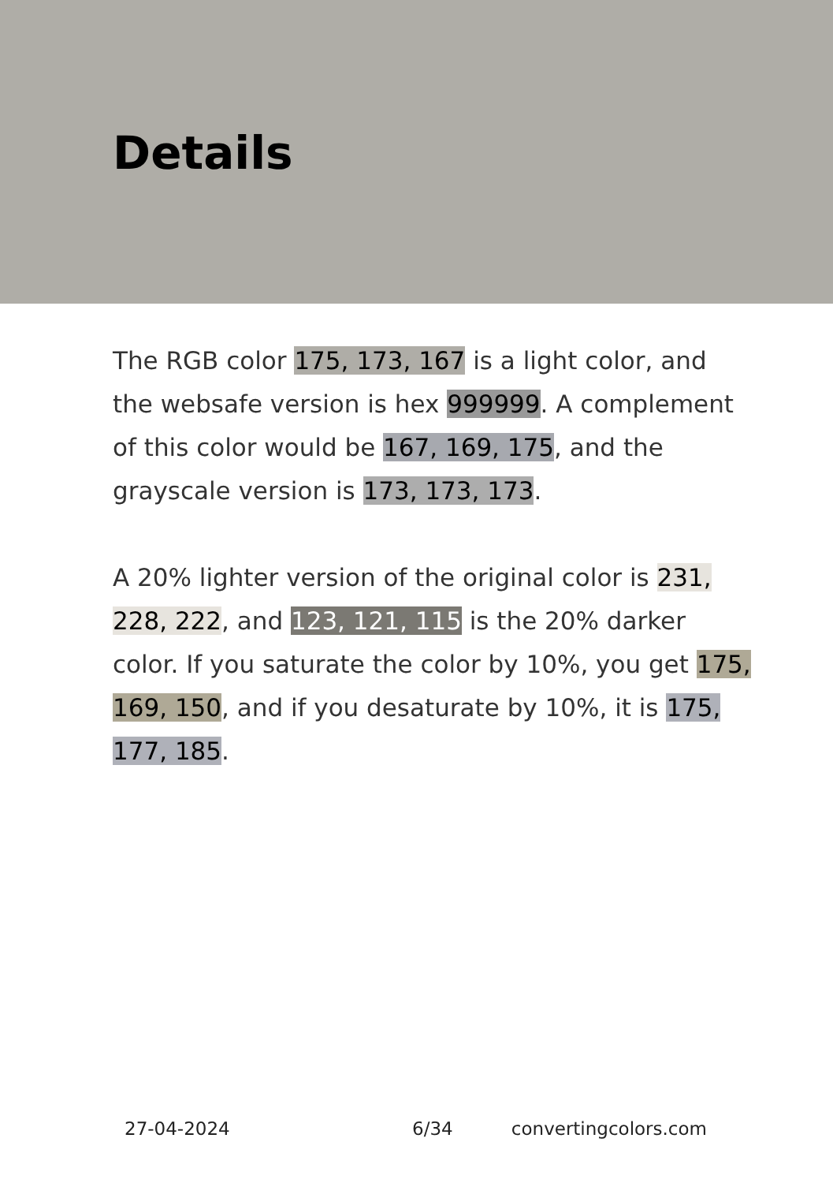Details
The RGB color 175, 173, 167 is a light color, and the websafe version is hex 999999. A complement of this color would be 167, 169, 175, and the grayscale version is 173, 173, 173.
A 20% lighter version of the original color is 231, 228, 222, and 123, 121, 115 is the 20% darker color. If you saturate the color by 10%, you get 175, 169, 150, and if you desaturate by 10%, it is 175, 177, 185.
27-04-2024 6/34 convertingcolors.com